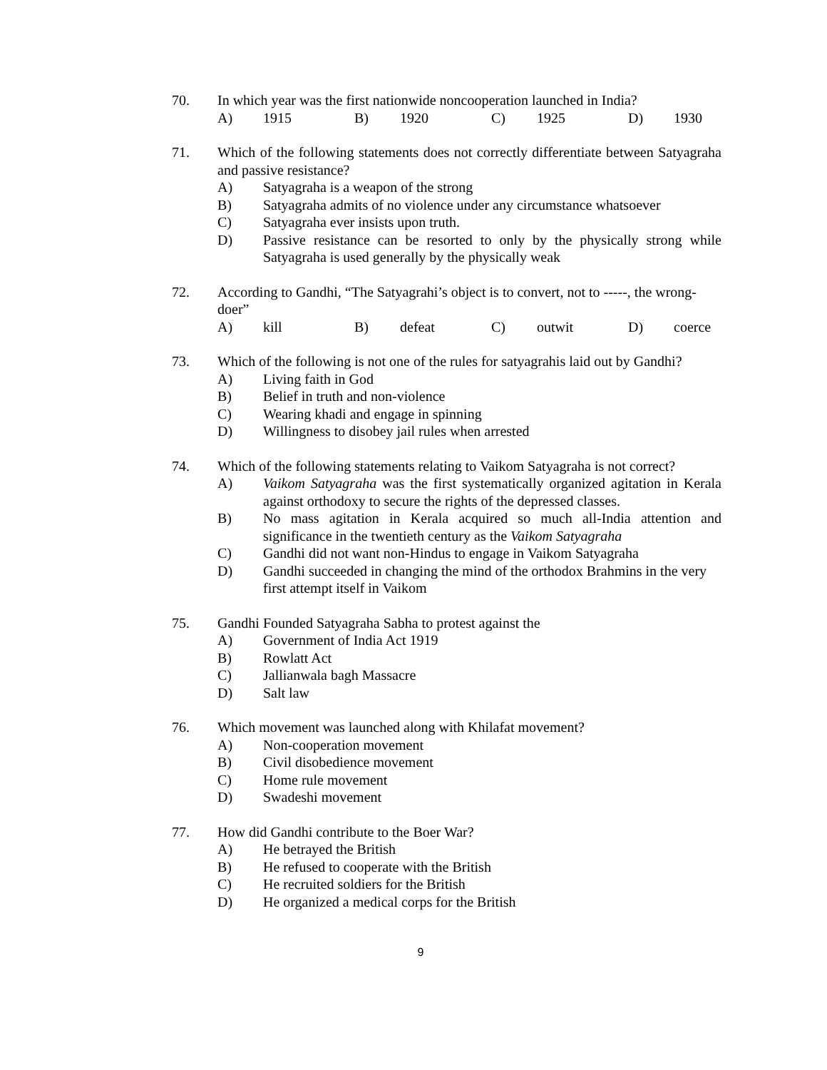70. In which year was the first nationwide noncooperation launched in India?
A) 1915 B) 1920 C) 1925 D) 1930
71. Which of the following statements does not correctly differentiate between Satyagraha and passive resistance?
A) Satyagraha is a weapon of the strong
B) Satyagraha admits of no violence under any circumstance whatsoever
C) Satyagraha ever insists upon truth.
D) Passive resistance can be resorted to only by the physically strong while Satyagraha is used generally by the physically weak
72. According to Gandhi, “The Satyagrahi’s object is to convert, not to -----, the wrong-doer”
A) kill B) defeat C) outwit D) coerce
73. Which of the following is not one of the rules for satyagrahis laid out by Gandhi?
A) Living faith in God
B) Belief in truth and non-violence
C) Wearing khadi and engage in spinning
D) Willingness to disobey jail rules when arrested
74. Which of the following statements relating to Vaikom Satyagraha is not correct?
A) Vaikom Satyagraha was the first systematically organized agitation in Kerala against orthodoxy to secure the rights of the depressed classes.
B) No mass agitation in Kerala acquired so much all-India attention and significance in the twentieth century as the Vaikom Satyagraha
C) Gandhi did not want non-Hindus to engage in Vaikom Satyagraha
D) Gandhi succeeded in changing the mind of the orthodox Brahmins in the very first attempt itself in Vaikom
75. Gandhi Founded Satyagraha Sabha to protest against the
A) Government of India Act 1919
B) Rowlatt Act
C) Jallianwala bagh Massacre
D) Salt law
76. Which movement was launched along with Khilafat movement?
A) Non-cooperation movement
B) Civil disobedience movement
C) Home rule movement
D) Swadeshi movement
77. How did Gandhi contribute to the Boer War?
A) He betrayed the British
B) He refused to cooperate with the British
C) He recruited soldiers for the British
D) He organized a medical corps for the British
9